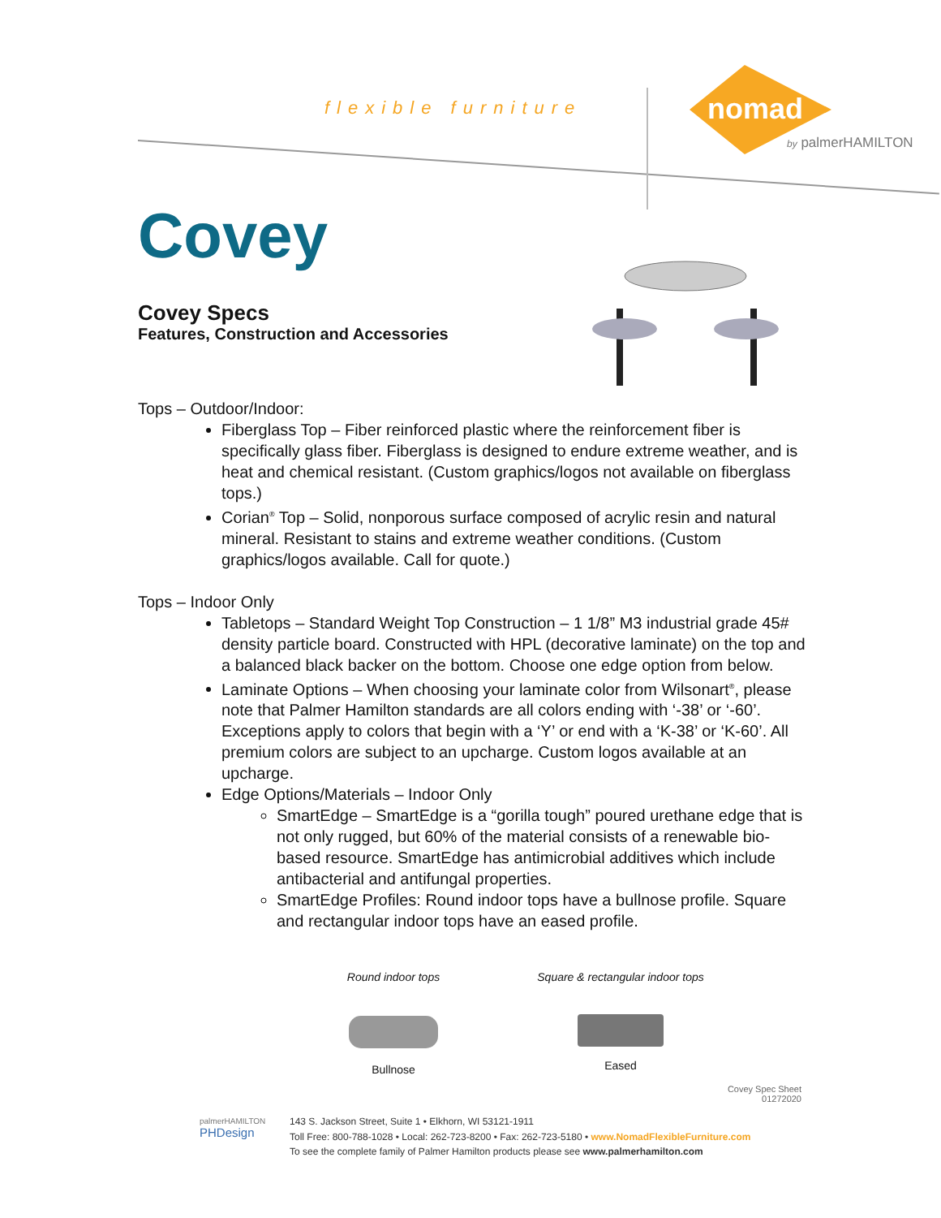flexible furniture
nomad
by palmerHAMILTON
Covey
Covey Specs
Features, Construction and Accessories
Tops – Outdoor/Indoor:
Fiberglass Top – Fiber reinforced plastic where the reinforcement fiber is specifically glass fiber. Fiberglass is designed to endure extreme weather, and is heat and chemical resistant. (Custom graphics/logos not available on fiberglass tops.)
Corian<sup>®</sup> Top – Solid, nonporous surface composed of acrylic resin and natural mineral. Resistant to stains and extreme weather conditions. (Custom graphics/logos available. Call for quote.)
Tops – Indoor Only
Tabletops – Standard Weight Top Construction – 1 1/8” M3 industrial grade 45# density particle board. Constructed with HPL (decorative laminate) on the top and a balanced black backer on the bottom. Choose one edge option from below.
Laminate Options – When choosing your laminate color from Wilsonart<sup>®</sup>, please note that Palmer Hamilton standards are all colors ending with ‘-38’ or ‘-60’. Exceptions apply to colors that begin with a ‘Y’ or end with a ‘K-38’ or ‘K-60’. All premium colors are subject to an upcharge. Custom logos available at an upcharge.
Edge Options/Materials – Indoor Only
SmartEdge – SmartEdge is a “gorilla tough” poured urethane edge that is not only rugged, but 60% of the material consists of a renewable bio-based resource. SmartEdge has antimicrobial additives which include antibacterial and antifungal properties.
SmartEdge Profiles: Round indoor tops have a bullnose profile. Square and rectangular indoor tops have an eased profile.
Round indoor tops
Bullnose
Square & rectangular indoor tops
Eased
Covey Spec Sheet
01272020
palmerHAMILTON
PHDesign
143 S. Jackson Street, Suite 1 • Elkhorn, WI 53121-1911
Toll Free: 800-788-1028 • Local: 262-723-8200 • Fax: 262-723-5180 • www.NomadFlexibleFurniture.com
To see the complete family of Palmer Hamilton products please see www.palmerhamilton.com